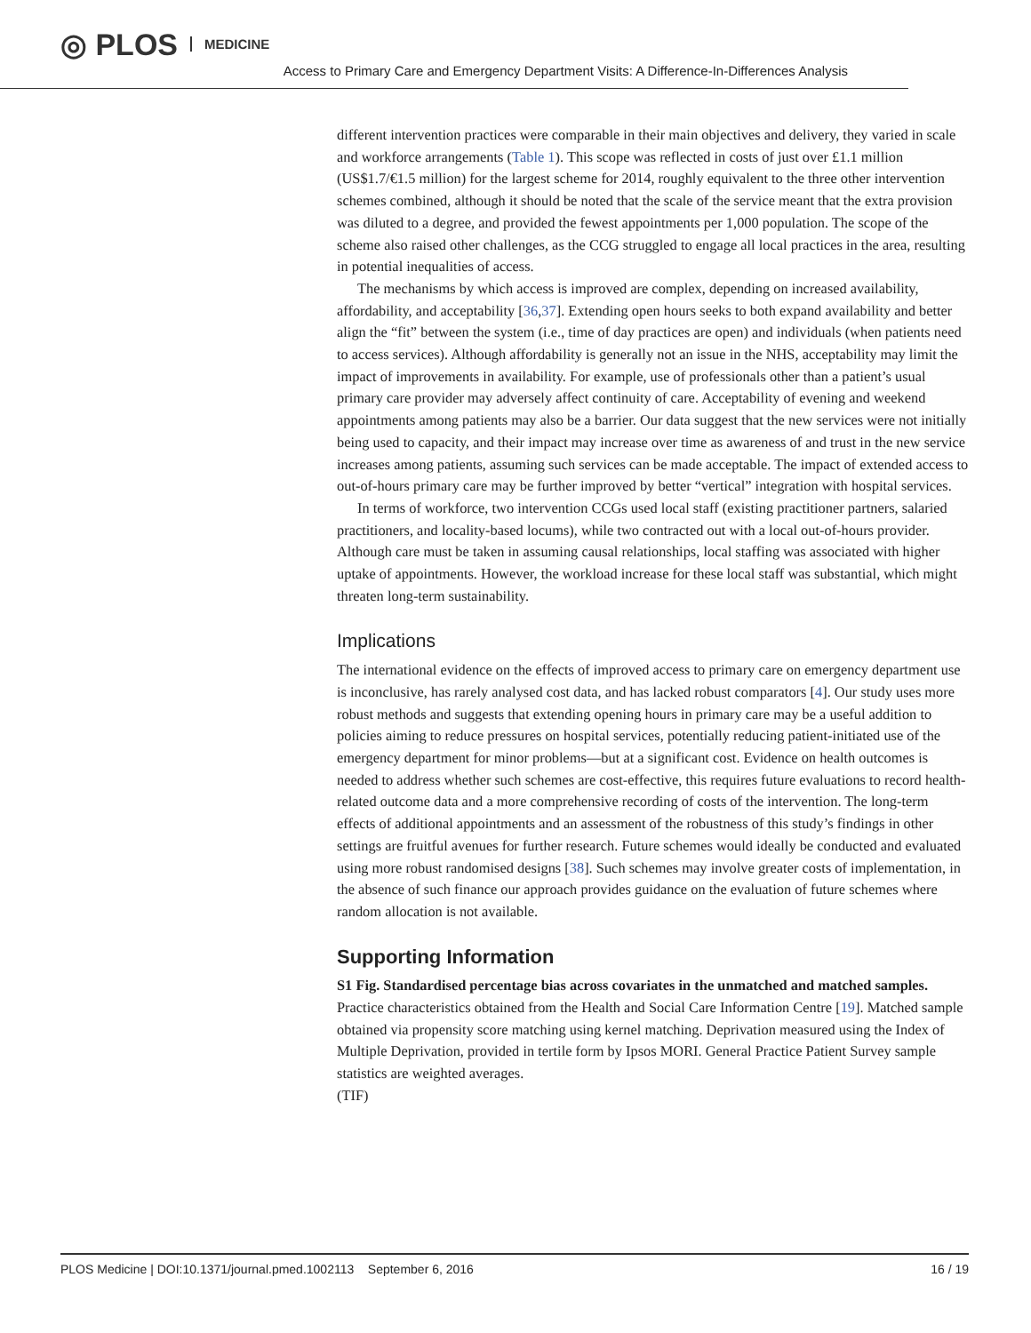◎ PLOS MEDICINE Access to Primary Care and Emergency Department Visits: A Difference-In-Differences Analysis
different intervention practices were comparable in their main objectives and delivery, they varied in scale and workforce arrangements (Table 1). This scope was reflected in costs of just over £1.1 million (US$1.7/€1.5 million) for the largest scheme for 2014, roughly equivalent to the three other intervention schemes combined, although it should be noted that the scale of the service meant that the extra provision was diluted to a degree, and provided the fewest appointments per 1,000 population. The scope of the scheme also raised other challenges, as the CCG struggled to engage all local practices in the area, resulting in potential inequalities of access.
The mechanisms by which access is improved are complex, depending on increased availability, affordability, and acceptability [36,37]. Extending open hours seeks to both expand availability and better align the “fit” between the system (i.e., time of day practices are open) and individuals (when patients need to access services). Although affordability is generally not an issue in the NHS, acceptability may limit the impact of improvements in availability. For example, use of professionals other than a patient’s usual primary care provider may adversely affect continuity of care. Acceptability of evening and weekend appointments among patients may also be a barrier. Our data suggest that the new services were not initially being used to capacity, and their impact may increase over time as awareness of and trust in the new service increases among patients, assuming such services can be made acceptable. The impact of extended access to out-of-hours primary care may be further improved by better “vertical” integration with hospital services.
In terms of workforce, two intervention CCGs used local staff (existing practitioner partners, salaried practitioners, and locality-based locums), while two contracted out with a local out-of-hours provider. Although care must be taken in assuming causal relationships, local staffing was associated with higher uptake of appointments. However, the workload increase for these local staff was substantial, which might threaten long-term sustainability.
Implications
The international evidence on the effects of improved access to primary care on emergency department use is inconclusive, has rarely analysed cost data, and has lacked robust comparators [4]. Our study uses more robust methods and suggests that extending opening hours in primary care may be a useful addition to policies aiming to reduce pressures on hospital services, potentially reducing patient-initiated use of the emergency department for minor problems—but at a significant cost. Evidence on health outcomes is needed to address whether such schemes are cost-effective, this requires future evaluations to record health-related outcome data and a more comprehensive recording of costs of the intervention. The long-term effects of additional appointments and an assessment of the robustness of this study’s findings in other settings are fruitful avenues for further research. Future schemes would ideally be conducted and evaluated using more robust randomised designs [38]. Such schemes may involve greater costs of implementation, in the absence of such finance our approach provides guidance on the evaluation of future schemes where random allocation is not available.
Supporting Information
S1 Fig. Standardised percentage bias across covariates in the unmatched and matched samples. Practice characteristics obtained from the Health and Social Care Information Centre [19]. Matched sample obtained via propensity score matching using kernel matching. Deprivation measured using the Index of Multiple Deprivation, provided in tertile form by Ipsos MORI. General Practice Patient Survey sample statistics are weighted averages.
(TIF)
PLOS Medicine | DOI:10.1371/journal.pmed.1002113 September 6, 2016 16 / 19